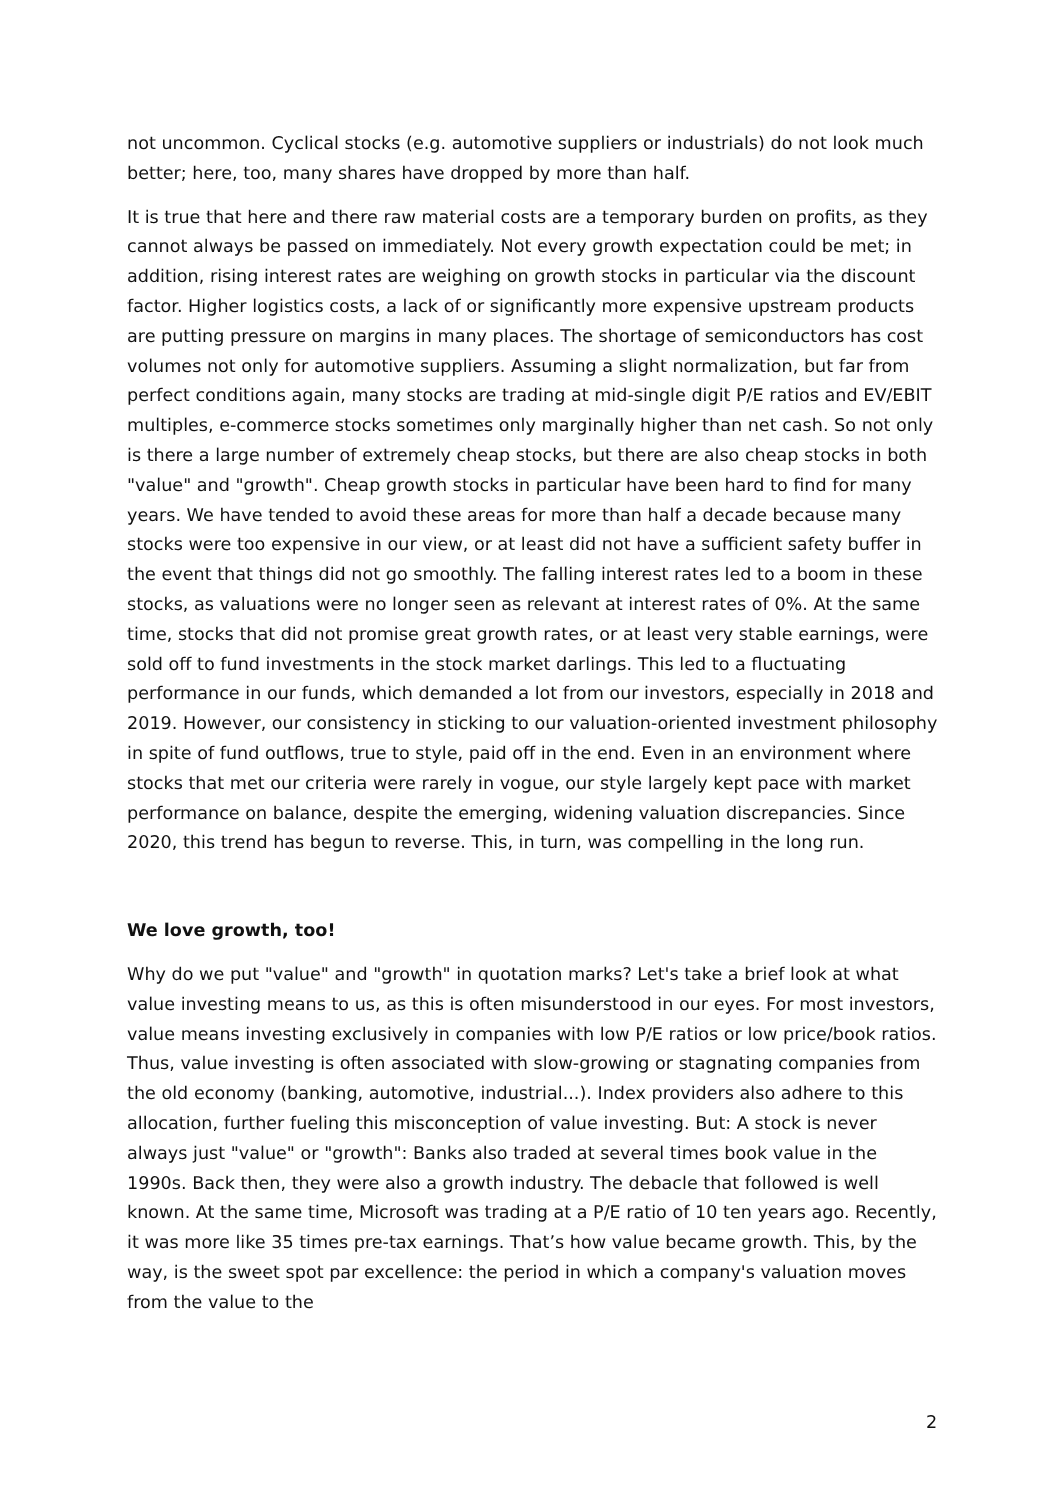not uncommon. Cyclical stocks (e.g. automotive suppliers or industrials) do not look much better; here, too, many shares have dropped by more than half.
It is true that here and there raw material costs are a temporary burden on profits, as they cannot always be passed on immediately. Not every growth expectation could be met; in addition, rising interest rates are weighing on growth stocks in particular via the discount factor. Higher logistics costs, a lack of or significantly more expensive upstream products are putting pressure on margins in many places. The shortage of semiconductors has cost volumes not only for automotive suppliers. Assuming a slight normalization, but far from perfect conditions again, many stocks are trading at mid-single digit P/E ratios and EV/EBIT multiples, e-commerce stocks sometimes only marginally higher than net cash. So not only is there a large number of extremely cheap stocks, but there are also cheap stocks in both "value" and "growth". Cheap growth stocks in particular have been hard to find for many years. We have tended to avoid these areas for more than half a decade because many stocks were too expensive in our view, or at least did not have a sufficient safety buffer in the event that things did not go smoothly. The falling interest rates led to a boom in these stocks, as valuations were no longer seen as relevant at interest rates of 0%. At the same time, stocks that did not promise great growth rates, or at least very stable earnings, were sold off to fund investments in the stock market darlings. This led to a fluctuating performance in our funds, which demanded a lot from our investors, especially in 2018 and 2019. However, our consistency in sticking to our valuation-oriented investment philosophy in spite of fund outflows, true to style, paid off in the end. Even in an environment where stocks that met our criteria were rarely in vogue, our style largely kept pace with market performance on balance, despite the emerging, widening valuation discrepancies. Since 2020, this trend has begun to reverse. This, in turn, was compelling in the long run.
We love growth, too!
Why do we put "value" and "growth" in quotation marks? Let's take a brief look at what value investing means to us, as this is often misunderstood in our eyes. For most investors, value means investing exclusively in companies with low P/E ratios or low price/book ratios. Thus, value investing is often associated with slow-growing or stagnating companies from the old economy (banking, automotive, industrial...). Index providers also adhere to this allocation, further fueling this misconception of value investing. But: A stock is never always just "value" or "growth": Banks also traded at several times book value in the 1990s. Back then, they were also a growth industry. The debacle that followed is well known. At the same time, Microsoft was trading at a P/E ratio of 10 ten years ago. Recently, it was more like 35 times pre-tax earnings. That’s how value became growth. This, by the way, is the sweet spot par excellence: the period in which a company's valuation moves from the value to the
2